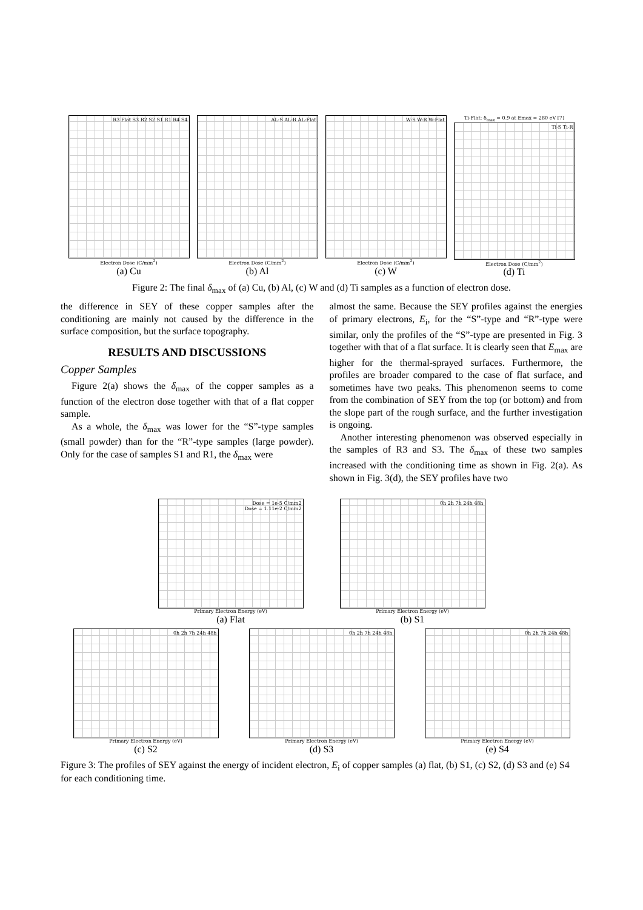R3 Flat S3 R2 S2 S1 R1 R4 S4
Electron Dose (C/mm<sup>2</sup>)
(a) Cu
AL-S AL-R AL-Flat
Electron Dose (C/mm<sup>2</sup>)
(b) Al
W-S W-R W-Flat
Electron Dose (C/mm<sup>2</sup>)
(c) W
Ti-Flat: δ<sub>max</sub> = 0.9 at Emax = 280 eV [7]
Ti-S Ti-R
Electron Dose (C/mm<sup>2</sup>)
(d) Ti
Figure 2: The final δ<sub>max</sub> of (a) Cu, (b) Al, (c) W and (d) Ti samples as a function of electron dose.
the difference in SEY of these copper samples after the conditioning are mainly not caused by the difference in the surface composition, but the surface topography.
RESULTS AND DISCUSSIONS
Copper Samples
Figure 2(a) shows the δ<sub>max</sub> of the copper samples as a function of the electron dose together with that of a flat copper sample.
As a whole, the δ<sub>max</sub> was lower for the “S”-type samples (small powder) than for the “R”-type samples (large powder). Only for the case of samples S1 and R1, the δ<sub>max</sub> were
almost the same. Because the SEY profiles against the energies of primary electrons, E<sub>i</sub>, for the “S”-type and “R”-type were similar, only the profiles of the “S”-type are presented in Fig. 3 together with that of a flat surface. It is clearly seen that E<sub>max</sub> are higher for the thermal-sprayed surfaces. Furthermore, the profiles are broader compared to the case of flat surface, and sometimes have two peaks. This phenomenon seems to come from the combination of SEY from the top (or bottom) and from the slope part of the rough surface, and the further investigation is ongoing.
Another interesting phenomenon was observed especially in the samples of R3 and S3. The δ<sub>max</sub> of these two samples increased with the conditioning time as shown in Fig. 2(a). As shown in Fig. 3(d), the SEY profiles have two
Dose = 1e-5 C/mm2
Dose = 1.11e-2 C/mm2
Primary Electron Energy (eV)
(a) Flat
0h 2h 7h 24h 48h
Primary Electron Energy (eV)
(b) S1
0h 2h 7h 24h 48h
Primary Electron Energy (eV)
(c) S2
0h 2h 7h 24h 48h
Primary Electron Energy (eV)
(d) S3
0h 2h 7h 24h 48h
Primary Electron Energy (eV)
(e) S4
Figure 3: The profiles of SEY against the energy of incident electron, E<sub>i</sub> of copper samples (a) flat, (b) S1, (c) S2, (d) S3 and (e) S4 for each conditioning time.